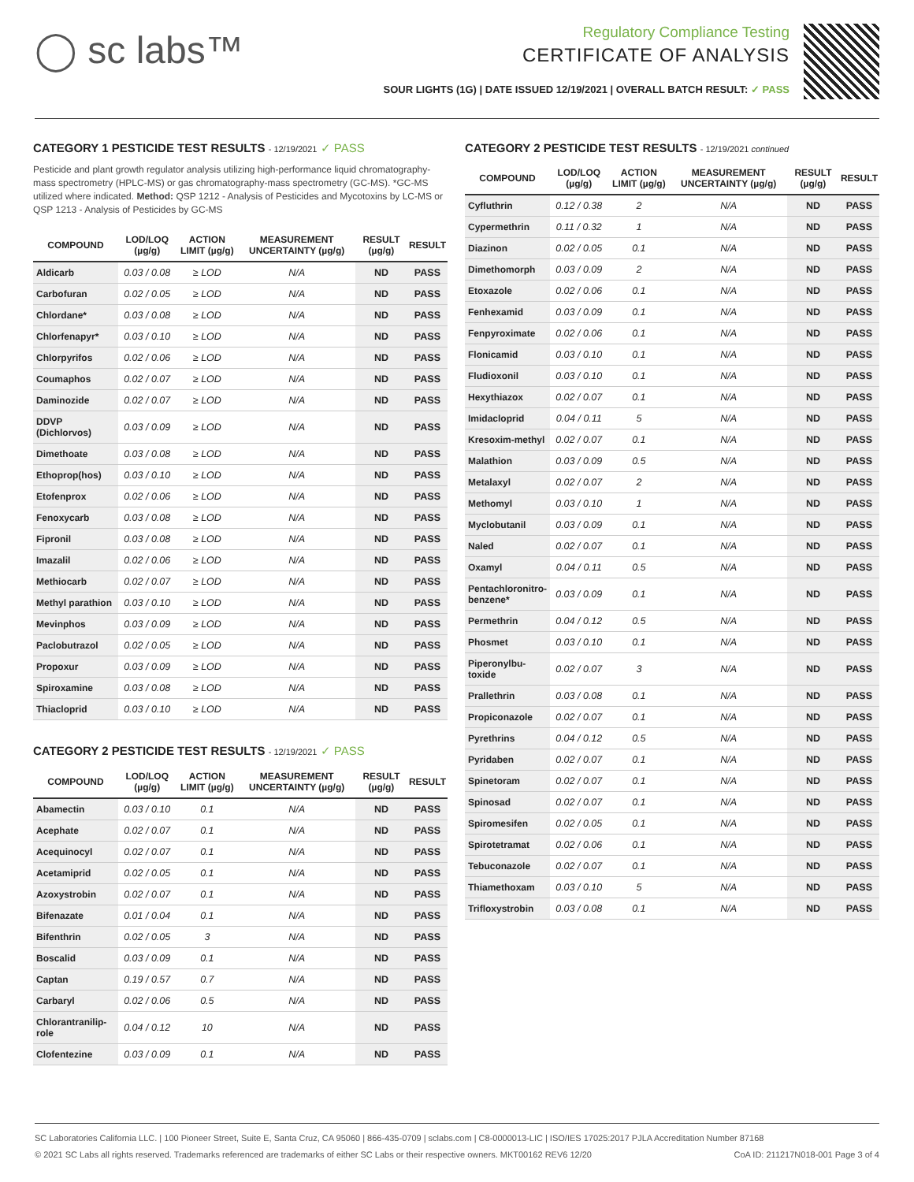◯ sc labs™
Regulatory Compliance Testing
CERTIFICATE OF ANALYSIS
SOUR LIGHTS (1G) | DATE ISSUED 12/19/2021 | OVERALL BATCH RESULT: ✓ PASS
CATEGORY 1 PESTICIDE TEST RESULTS - 12/19/2021 ✓ PASS
Pesticide and plant growth regulator analysis utilizing high-performance liquid chromatography-mass spectrometry (HPLC-MS) or gas chromatography-mass spectrometry (GC-MS). *GC-MS utilized where indicated. Method: QSP 1212 - Analysis of Pesticides and Mycotoxins by LC-MS or QSP 1213 - Analysis of Pesticides by GC-MS
| COMPOUND | LOD/LOQ (µg/g) | ACTION LIMIT (µg/g) | MEASUREMENT UNCERTAINTY (µg/g) | RESULT (µg/g) | RESULT |
| --- | --- | --- | --- | --- | --- |
| Aldicarb | 0.03 / 0.08 | ≥ LOD | N/A | ND | PASS |
| Carbofuran | 0.02 / 0.05 | ≥ LOD | N/A | ND | PASS |
| Chlordane* | 0.03 / 0.08 | ≥ LOD | N/A | ND | PASS |
| Chlorfenapyr* | 0.03 / 0.10 | ≥ LOD | N/A | ND | PASS |
| Chlorpyrifos | 0.02 / 0.06 | ≥ LOD | N/A | ND | PASS |
| Coumaphos | 0.02 / 0.07 | ≥ LOD | N/A | ND | PASS |
| Daminozide | 0.02 / 0.07 | ≥ LOD | N/A | ND | PASS |
| DDVP (Dichlorvos) | 0.03 / 0.09 | ≥ LOD | N/A | ND | PASS |
| Dimethoate | 0.03 / 0.08 | ≥ LOD | N/A | ND | PASS |
| Ethoprop(hos) | 0.03 / 0.10 | ≥ LOD | N/A | ND | PASS |
| Etofenprox | 0.02 / 0.06 | ≥ LOD | N/A | ND | PASS |
| Fenoxycarb | 0.03 / 0.08 | ≥ LOD | N/A | ND | PASS |
| Fipronil | 0.03 / 0.08 | ≥ LOD | N/A | ND | PASS |
| Imazalil | 0.02 / 0.06 | ≥ LOD | N/A | ND | PASS |
| Methiocarb | 0.02 / 0.07 | ≥ LOD | N/A | ND | PASS |
| Methyl parathion | 0.03 / 0.10 | ≥ LOD | N/A | ND | PASS |
| Mevinphos | 0.03 / 0.09 | ≥ LOD | N/A | ND | PASS |
| Paclobutrazol | 0.02 / 0.05 | ≥ LOD | N/A | ND | PASS |
| Propoxur | 0.03 / 0.09 | ≥ LOD | N/A | ND | PASS |
| Spiroxamine | 0.03 / 0.08 | ≥ LOD | N/A | ND | PASS |
| Thiacloprid | 0.03 / 0.10 | ≥ LOD | N/A | ND | PASS |
CATEGORY 2 PESTICIDE TEST RESULTS - 12/19/2021 ✓ PASS
| COMPOUND | LOD/LOQ (µg/g) | ACTION LIMIT (µg/g) | MEASUREMENT UNCERTAINTY (µg/g) | RESULT (µg/g) | RESULT |
| --- | --- | --- | --- | --- | --- |
| Abamectin | 0.03 / 0.10 | 0.1 | N/A | ND | PASS |
| Acephate | 0.02 / 0.07 | 0.1 | N/A | ND | PASS |
| Acequinocyl | 0.02 / 0.07 | 0.1 | N/A | ND | PASS |
| Acetamiprid | 0.02 / 0.05 | 0.1 | N/A | ND | PASS |
| Azoxystrobin | 0.02 / 0.07 | 0.1 | N/A | ND | PASS |
| Bifenazate | 0.01 / 0.04 | 0.1 | N/A | ND | PASS |
| Bifenthrin | 0.02 / 0.05 | 3 | N/A | ND | PASS |
| Boscalid | 0.03 / 0.09 | 0.1 | N/A | ND | PASS |
| Captan | 0.19 / 0.57 | 0.7 | N/A | ND | PASS |
| Carbaryl | 0.02 / 0.06 | 0.5 | N/A | ND | PASS |
| Chlorantranilip-role | 0.04 / 0.12 | 10 | N/A | ND | PASS |
| Clofentezine | 0.03 / 0.09 | 0.1 | N/A | ND | PASS |
CATEGORY 2 PESTICIDE TEST RESULTS - 12/19/2021 continued
| COMPOUND | LOD/LOQ (µg/g) | ACTION LIMIT (µg/g) | MEASUREMENT UNCERTAINTY (µg/g) | RESULT (µg/g) | RESULT |
| --- | --- | --- | --- | --- | --- |
| Cyfluthrin | 0.12 / 0.38 | 2 | N/A | ND | PASS |
| Cypermethrin | 0.11 / 0.32 | 1 | N/A | ND | PASS |
| Diazinon | 0.02 / 0.05 | 0.1 | N/A | ND | PASS |
| Dimethomorph | 0.03 / 0.09 | 2 | N/A | ND | PASS |
| Etoxazole | 0.02 / 0.06 | 0.1 | N/A | ND | PASS |
| Fenhexamid | 0.03 / 0.09 | 0.1 | N/A | ND | PASS |
| Fenpyroximate | 0.02 / 0.06 | 0.1 | N/A | ND | PASS |
| Flonicamid | 0.03 / 0.10 | 0.1 | N/A | ND | PASS |
| Fludioxonil | 0.03 / 0.10 | 0.1 | N/A | ND | PASS |
| Hexythiazox | 0.02 / 0.07 | 0.1 | N/A | ND | PASS |
| Imidacloprid | 0.04 / 0.11 | 5 | N/A | ND | PASS |
| Kresoxim-methyl | 0.02 / 0.07 | 0.1 | N/A | ND | PASS |
| Malathion | 0.03 / 0.09 | 0.5 | N/A | ND | PASS |
| Metalaxyl | 0.02 / 0.07 | 2 | N/A | ND | PASS |
| Methomyl | 0.03 / 0.10 | 1 | N/A | ND | PASS |
| Myclobutanil | 0.03 / 0.09 | 0.1 | N/A | ND | PASS |
| Naled | 0.02 / 0.07 | 0.1 | N/A | ND | PASS |
| Oxamyl | 0.04 / 0.11 | 0.5 | N/A | ND | PASS |
| Pentachloronitro-benzene* | 0.03 / 0.09 | 0.1 | N/A | ND | PASS |
| Permethrin | 0.04 / 0.12 | 0.5 | N/A | ND | PASS |
| Phosmet | 0.03 / 0.10 | 0.1 | N/A | ND | PASS |
| Piperonylbu-toxide | 0.02 / 0.07 | 3 | N/A | ND | PASS |
| Prallethrin | 0.03 / 0.08 | 0.1 | N/A | ND | PASS |
| Propiconazole | 0.02 / 0.07 | 0.1 | N/A | ND | PASS |
| Pyrethrins | 0.04 / 0.12 | 0.5 | N/A | ND | PASS |
| Pyridaben | 0.02 / 0.07 | 0.1 | N/A | ND | PASS |
| Spinetoram | 0.02 / 0.07 | 0.1 | N/A | ND | PASS |
| Spinosad | 0.02 / 0.07 | 0.1 | N/A | ND | PASS |
| Spiromesifen | 0.02 / 0.05 | 0.1 | N/A | ND | PASS |
| Spirotetramat | 0.02 / 0.06 | 0.1 | N/A | ND | PASS |
| Tebuconazole | 0.02 / 0.07 | 0.1 | N/A | ND | PASS |
| Thiamethoxam | 0.03 / 0.10 | 5 | N/A | ND | PASS |
| Trifloxystrobin | 0.03 / 0.08 | 0.1 | N/A | ND | PASS |
SC Laboratories California LLC. | 100 Pioneer Street, Suite E, Santa Cruz, CA 95060 | 866-435-0709 | sclabs.com | C8-0000013-LIC | ISO/IES 17025:2017 PJLA Accreditation Number 87168
© 2021 SC Labs all rights reserved. Trademarks referenced are trademarks of either SC Labs or their respective owners. MKT00162 REV6 12/20 CoA ID: 211217N018-001 Page 3 of 4